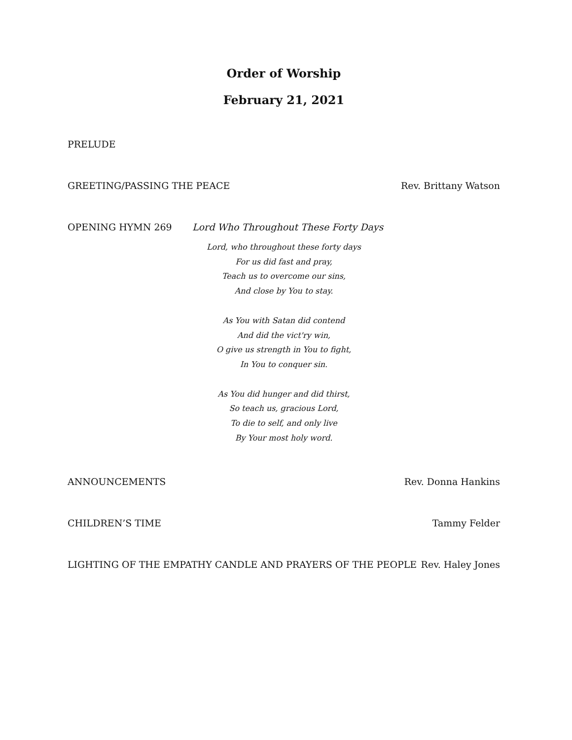Order of Worship
February 21, 2021
PRELUDE
GREETING/PASSING THE PEACE Rev. Brittany Watson
OPENING HYMN 269 Lord Who Throughout These Forty Days
Lord, who throughout these forty days
For us did fast and pray,
Teach us to overcome our sins,
And close by You to stay.
As You with Satan did contend
And did the vict'ry win,
O give us strength in You to fight,
In You to conquer sin.
As You did hunger and did thirst,
So teach us, gracious Lord,
To die to self, and only live
By Your most holy word.
ANNOUNCEMENTS Rev. Donna Hankins
CHILDREN’S TIME Tammy Felder
LIGHTING OF THE EMPATHY CANDLE AND PRAYERS OF THE PEOPLE Rev. Haley Jones